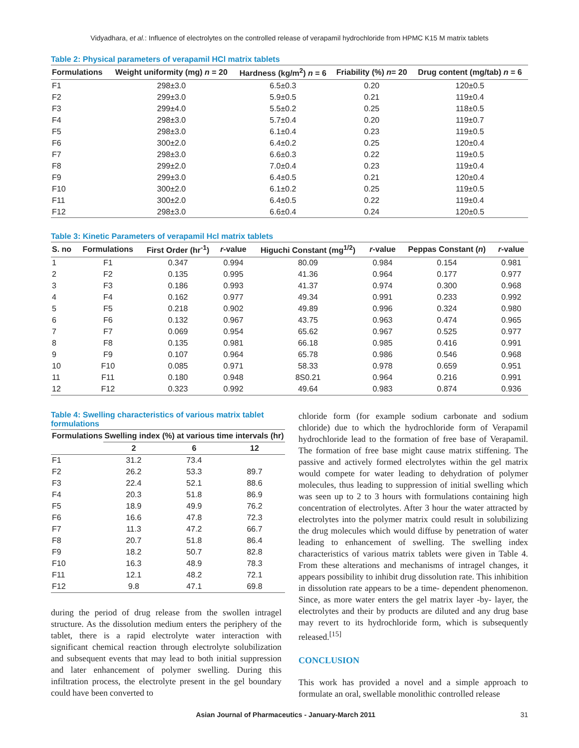Vidyadhara, et al.: Influence of electrolytes on the controlled release of verapamil hydrochloride from HPMC K15 M matrix tablets
Table 2: Physical parameters of verapamil HCl matrix tablets
| Formulations | Weight uniformity (mg) n = 20 | Hardness (kg/m<sup>2</sup>) n = 6 | Friability (%) n = 20 | Drug content (mg/tab) n = 6 |
| --- | --- | --- | --- | --- |
| F1 | 298±3.0 | 6.5±0.3 | 0.20 | 120±0.5 |
| F2 | 299±3.0 | 5.9±0.5 | 0.21 | 119±0.4 |
| F3 | 299±4.0 | 5.5±0.2 | 0.25 | 118±0.5 |
| F4 | 298±3.0 | 5.7±0.4 | 0.20 | 119±0.7 |
| F5 | 298±3.0 | 6.1±0.4 | 0.23 | 119±0.5 |
| F6 | 300±2.0 | 6.4±0.2 | 0.25 | 120±0.4 |
| F7 | 298±3.0 | 6.6±0.3 | 0.22 | 119±0.5 |
| F8 | 299±2.0 | 7.0±0.4 | 0.23 | 119±0.4 |
| F9 | 299±3.0 | 6.4±0.5 | 0.21 | 120±0.4 |
| F10 | 300±2.0 | 6.1±0.2 | 0.25 | 119±0.5 |
| F11 | 300±2.0 | 6.4±0.5 | 0.22 | 119±0.4 |
| F12 | 298±3.0 | 6.6±0.4 | 0.24 | 120±0.5 |
Table 3: Kinetic Parameters of verapamil Hcl matrix tablets
| S. no | Formulations | First Order (hr<sup>-1</sup>) | r -value | Higuchi Constant (mg<sup>1/2</sup>) | r -value | Peppas Constant ( n ) | r -value |
| --- | --- | --- | --- | --- | --- | --- | --- |
| 1 | F1 | 0.347 | 0.994 | 80.09 | 0.984 | 0.154 | 0.981 |
| 2 | F2 | 0.135 | 0.995 | 41.36 | 0.964 | 0.177 | 0.977 |
| 3 | F3 | 0.186 | 0.993 | 41.37 | 0.974 | 0.300 | 0.968 |
| 4 | F4 | 0.162 | 0.977 | 49.34 | 0.991 | 0.233 | 0.992 |
| 5 | F5 | 0.218 | 0.902 | 49.89 | 0.996 | 0.324 | 0.980 |
| 6 | F6 | 0.132 | 0.967 | 43.75 | 0.963 | 0.474 | 0.965 |
| 7 | F7 | 0.069 | 0.954 | 65.62 | 0.967 | 0.525 | 0.977 |
| 8 | F8 | 0.135 | 0.981 | 66.18 | 0.985 | 0.416 | 0.991 |
| 9 | F9 | 0.107 | 0.964 | 65.78 | 0.986 | 0.546 | 0.968 |
| 10 | F10 | 0.085 | 0.971 | 58.33 | 0.978 | 0.659 | 0.951 |
| 11 | F11 | 0.180 | 0.948 | 8S0.21 | 0.964 | 0.216 | 0.991 |
| 12 | F12 | 0.323 | 0.992 | 49.64 | 0.983 | 0.874 | 0.936 |
Table 4: Swelling characteristics of various matrix tablet formulations
| Formulations | Swelling index (%) at various time intervals (hr) | | |
| --- | --- | --- | --- |
| | 2 | 6 | 12 |
| F1 | 31.2 | 73.4 | |
| F2 | 26.2 | 53.3 | 89.7 |
| F3 | 22.4 | 52.1 | 88.6 |
| F4 | 20.3 | 51.8 | 86.9 |
| F5 | 18.9 | 49.9 | 76.2 |
| F6 | 16.6 | 47.8 | 72.3 |
| F7 | 11.3 | 47.2 | 66.7 |
| F8 | 20.7 | 51.8 | 86.4 |
| F9 | 18.2 | 50.7 | 82.8 |
| F10 | 16.3 | 48.9 | 78.3 |
| F11 | 12.1 | 48.2 | 72.1 |
| F12 | 9.8 | 47.1 | 69.8 |
during the period of drug release from the swollen intragel structure. As the dissolution medium enters the periphery of the tablet, there is a rapid electrolyte water interaction with significant chemical reaction through electrolyte solubilization and subsequent events that may lead to both initial suppression and later enhancement of polymer swelling. During this infiltration process, the electrolyte present in the gel boundary could have been converted to
chloride form (for example sodium carbonate and sodium chloride) due to which the hydrochloride form of Verapamil hydrochloride lead to the formation of free base of Verapamil. The formation of free base might cause matrix stiffening. The passive and actively formed electrolytes within the gel matrix would compete for water leading to dehydration of polymer molecules, thus leading to suppression of initial swelling which was seen up to 2 to 3 hours with formulations containing high concentration of electrolytes. After 3 hour the water attracted by electrolytes into the polymer matrix could result in solubilizing the drug molecules which would diffuse by penetration of water leading to enhancement of swelling. The swelling index characteristics of various matrix tablets were given in Table 4. From these alterations and mechanisms of intragel changes, it appears possibility to inhibit drug dissolution rate. This inhibition in dissolution rate appears to be a time- dependent phenomenon. Since, as more water enters the gel matrix layer -by- layer, the electrolytes and their by products are diluted and any drug base may revert to its hydrochloride form, which is subsequently released.<sup>[15]</sup>
CONCLUSION
This work has provided a novel and a simple approach to formulate an oral, swellable monolithic controlled release
Asian Journal of Pharmaceutics - January-March 2011 31